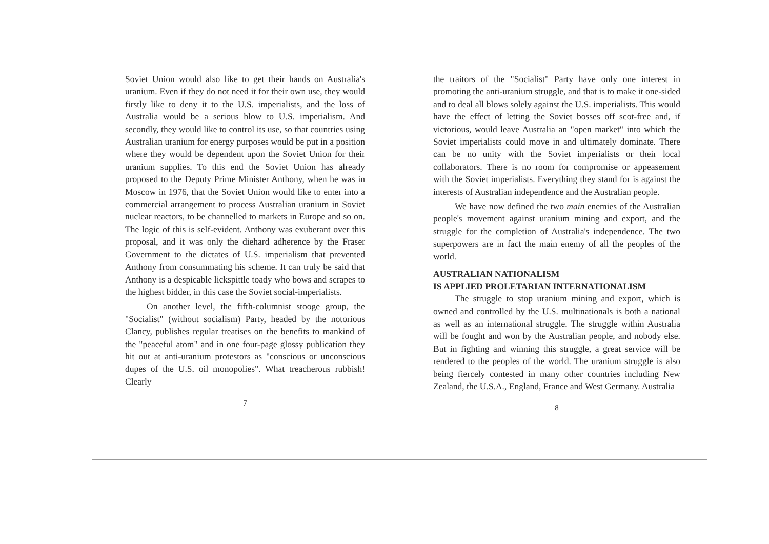Soviet Union would also like to get their hands on Australia's uranium. Even if they do not need it for their own use, they would firstly like to deny it to the U.S. imperialists, and the loss of Australia would be a serious blow to U.S. imperialism. And secondly, they would like to control its use, so that countries using Australian uranium for energy purposes would be put in a position where they would be dependent upon the Soviet Union for their uranium supplies. To this end the Soviet Union has already proposed to the Deputy Prime Minister Anthony, when he was in Moscow in 1976, that the Soviet Union would like to enter into a commercial arrangement to process Australian uranium in Soviet nuclear reactors, to be channelled to markets in Europe and so on. The logic of this is self-evident. Anthony was exuberant over this proposal, and it was only the diehard adherence by the Fraser Government to the dictates of U.S. imperialism that prevented Anthony from consummating his scheme. It can truly be said that Anthony is a despicable lickspittle toady who bows and scrapes to the highest bidder, in this case the Soviet social-imperialists.
On another level, the fifth-columnist stooge group, the "Socialist" (without socialism) Party, headed by the notorious Clancy, publishes regular treatises on the benefits to mankind of the "peaceful atom" and in one four-page glossy publication they hit out at anti-uranium protestors as "conscious or unconscious dupes of the U.S. oil monopolies". What treacherous rubbish! Clearly
7
the traitors of the "Socialist" Party have only one interest in promoting the anti-uranium struggle, and that is to make it one-sided and to deal all blows solely against the U.S. imperialists. This would have the effect of letting the Soviet bosses off scot-free and, if victorious, would leave Australia an "open market" into which the Soviet imperialists could move in and ultimately dominate. There can be no unity with the Soviet imperialists or their local collaborators. There is no room for compromise or appeasement with the Soviet imperialists. Everything they stand for is against the interests of Australian independence and the Australian people.
We have now defined the two main enemies of the Australian people's movement against uranium mining and export, and the struggle for the completion of Australia's independence. The two superpowers are in fact the main enemy of all the peoples of the world.
AUSTRALIAN NATIONALISM
IS APPLIED PROLETARIAN INTERNATIONALISM
The struggle to stop uranium mining and export, which is owned and controlled by the U.S. multinationals is both a national as well as an international struggle. The struggle within Australia will be fought and won by the Australian people, and nobody else. But in fighting and winning this struggle, a great service will be rendered to the peoples of the world. The uranium struggle is also being fiercely contested in many other countries including New Zealand, the U.S.A., England, France and West Germany. Australia
8